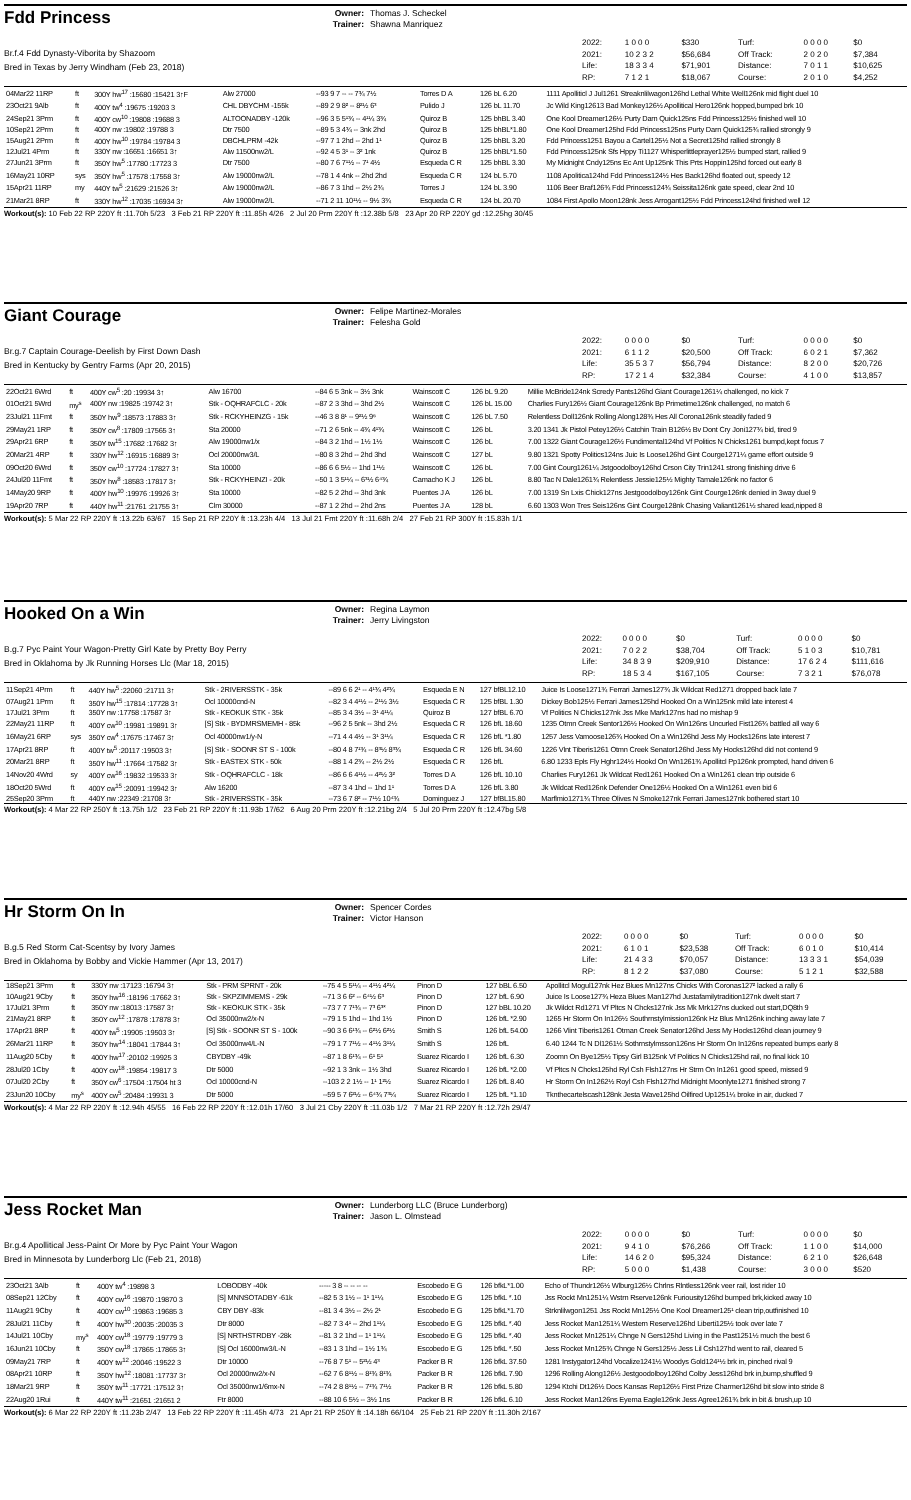Fdd Princess
Owner:
Trainer:
Thomas J. Scheckel
Shawna Manriquez
Br.f.4 Fdd Dynasty-Viborita by Shazoom
Bred in Texas by Jerry Windham (Feb 23, 2018)
| 2022: | 1 0 0 0 | $330 | Turf: | 0 0 0 0 | $0 |
| 2021: | 10 2 3 2 | $56,684 | Off Track: | 2 0 2 0 | $7,384 |
| Life: | 18 3 3 4 | $71,901 | Distance: | 7 0 1 1 | $10,625 |
| RP: | 7 1 2 1 | $18,067 | Course: | 2 0 1 0 | $4,252 |
| 04Mar22 11RP | ft | 300Y hw<sup>17</sup> :15680 :15421 3↑F | Alw 27000 | --93 9 7 -- -- 7¾ 7½ | Torres D A | 126 bL 6.20 | 1111 Apolliticl J Jul1261 Streaknlilwagon126hd Lethal White Well126nk mid flight duel 10 |
| 23Oct21 9Alb | ft | 400Y tw<sup>4</sup> :19675 :19203 3 | CHL DBYCHM -155k | --89 2 9 8² -- 8²½ 6³ | Pulido J | 126 bL 11.70 | Jc Wild King12613 Bad Monkey126½ Apollitical Hero126nk hopped,bumped brk 10 |
| 24Sep21 3Prm | ft | 400Y cw<sup>10</sup> :19808 :19688 3 | ALTOONADBY -120k | --96 3 5 5¹¾ -- 4¹¼ 3¾ | Quiroz B | 125 bhBL 3.40 | One Kool Dreamer126½ Purty Darn Quick125ns Fdd Princess125½ finished well 10 |
| 10Sep21 2Prm | ft | 400Y nw :19802 :19788 3 | Dtr 7500 | --89 5 3 4¾ -- 3nk 2hd | Quiroz B | 125 bhBL*1.80 | One Kool Dreamer125hd Fdd Princess125ns Purty Darn Quick125¾ rallied strongly 9 |
| 15Aug21 2Prm | ft | 400Y hw<sup>10</sup> :19784 :19784 3 | DBCHLPRM -42k | --97 7 1 2hd -- 2hd 1¹ | Quiroz B | 125 bhBL 3.20 | Fdd Princess1251 Bayou a Cartel125½ Not a Secret125hd rallied strongly 8 |
| 12Jul21 4Prm | ft | 330Y nw :16651 :16651 3↑ | Alw 11500nw2/L | --92 4 5 3¹ -- 3² 1nk | Quiroz B | 125 bhBL*1.50 | Fdd Princess125nk Sfs Hppy Ti1127 Whisperlittleprayer125½ bumped start, rallied 9 |
| 27Jun21 3Prm | ft | 350Y hw<sup>5</sup> :17780 :17723 3 | Dtr 7500 | --80 7 6 7¹½ -- 7¹ 4½ | Esqueda C R | 125 bhBL 3.30 | My Midnight Cndy125ns Ec Ant Up125nk This Prts Hoppin125hd forced out early 8 |
| 16May21 10RP | sys | 350Y hw<sup>5</sup> :17578 :17558 3↑ | Alw 19000nw2/L | --78 1 4 4nk -- 2hd 2hd | Esqueda C R | 124 bL 5.70 | 1108 Apolitica124hd Fdd Princess124½ Hes Back126hd floated out, speedy 12 |
| 15Apr21 11RP | my | 440Y tw<sup>5</sup> :21629 :21526 3↑ | Alw 19000nw2/L | --86 7 3 1hd -- 2½ 2¾ | Torres J | 124 bL 3.90 | 1106 Beer Braf126¾ Fdd Princess124¾ Seissita126nk gate speed, clear 2nd 10 |
| 21Mar21 8RP | ft | 330Y hw<sup>12</sup> :17035 :16934 3↑ | Alw 19000nw2/L | --71 2 11 10¹½ -- 9½ 3¾ | Esqueda C R | 124 bL 20.70 | 1084 First Apollo Moon128nk Jess Arrogant125½ Fdd Princess124hd finished well 12 |
Workout(s): 10 Feb 22 RP 220Y ft :11.70h 5/23 3 Feb 21 RP 220Y ft :11.85h 4/26 2 Jul 20 Prm 220Y ft :12.38b 5/8 23 Apr 20 RP 220Y gd :12.25hg 30/45
Giant Courage
Owner:
Trainer:
Felipe Martinez-Morales
Felesha Gold
Br.g.7 Captain Courage-Deelish by First Down Dash
Bred in Kentucky by Gentry Farms (Apr 20, 2015)
| 2022: | 0 0 0 0 | $0 | Turf: | 0 0 0 0 | $0 |
| 2021: | 6 1 1 2 | $20,500 | Off Track: | 6 0 2 1 | $7,362 |
| Life: | 35 5 3 7 | $56,794 | Distance: | 8 2 0 0 | $20,726 |
| RP: | 17 2 1 4 | $32,384 | Course: | 4 1 0 0 | $13,857 |
| 22Oct21 6Wrd | ft | 400Y cw<sup>5</sup> :20 :19934 3↑ | Alw 16700 | --84 6 5 3nk -- 3½ 3nk | Wainscott C | 126 bL 9.20 | Millie McBride124nk Scredy Pants126hd Giant Courage1261¼ challenged, no kick 7 |
| 01Oct21 5Wrd | my<sup>s</sup> | 400Y nw :19825 :19742 3↑ | Stk - OQHRAFCLC - 20k | --87 2 3 3hd -- 3hd 2½ | Wainscott C | 126 bL 15.00 | Charlies Fury126½ Giant Courage126nk Bp Primetime126nk challenged, no match 6 |
| 23Jul21 11Fmt | ft | 350Y hw<sup>9</sup> :18573 :17883 3↑ | Stk - RCKYHEINZG - 15k | --46 3 8 8¹ -- 9²½ 9⁶ | Wainscott C | 126 bL 7.50 | Relentless Doll126nk Rolling Along128¾ Hes All Corona126nk steadily faded 9 |
| 29May21 1RP | ft | 350Y cw<sup>8</sup> :17809 :17565 3↑ | Sta 20000 | --71 2 6 5nk -- 4¾ 4¹¾ | Wainscott C | 126 bL | 3.20 1341 Jk Pistol Petey126½ Catchin Train B126½ Bv Dont Cry Joni127¾ bid, tired 9 |
| 29Apr21 6RP | ft | 350Y tw<sup>15</sup> :17682 :17682 3↑ | Alw 19000nw1/x | --84 3 2 1hd -- 1½ 1½ | Wainscott C | 126 bL | 7.00 1322 Giant Courage126½ Fundimental124hd Vf Politics N Chicks1261 bumpd,kept focus 7 |
| 20Mar21 4RP | ft | 330Y hw<sup>12</sup> :16915 :16889 3↑ | Ocl 20000nw3/L | --80 8 3 2hd -- 2hd 3hd | Wainscott C | 127 bL | 9.80 1321 Spotty Politics124ns Juic Is Loose126hd Gint Courge1271¼ game effort outside 9 |
| 09Oct20 6Wrd | ft | 350Y cw<sup>10</sup> :17724 :17827 3↑ | Sta 10000 | --86 6 6 5½ -- 1hd 1¹½ | Wainscott C | 126 bL | 7.00 Gint Courg1261¼ Jstgoodolboy126hd Crson City Trin1241 strong finishing drive 6 |
| 24Jul20 11Fmt | ft | 350Y hw<sup>8</sup> :18583 :17817 3↑ | Stk - RCKYHEINZI - 20k | --50 1 3 5¹¼ -- 6³½ 6⁴¾ | Camacho K J | 126 bL | 8.80 Tac N Dale1261¾ Relentless Jessie125½ Mighty Tamale126nk no factor 6 |
| 14May20 9RP | ft | 400Y hw<sup>10</sup> :19976 :19926 3↑ | Sta 10000 | --82 5 2 2hd -- 3hd 3nk | Puentes J A | 126 bL | 7.00 1319 Sn Lxis Chick127ns Jestgoodolboy126nk Gint Courge126nk denied in 3way duel 9 |
| 19Apr20 7RP | ft | 440Y hw<sup>11</sup> :21761 :21755 3↑ | Clm 30000 | --87 1 2 2hd -- 2hd 2ns | Puentes J A | 128 bL | 6.60 1303 Won Tres Seis126ns Gint Courge128nk Chasing Valiant1261½ shared lead,nipped 8 |
Workout(s): 5 Mar 22 RP 220Y ft :13.22b 63/67 15 Sep 21 RP 220Y ft :13.23h 4/4 13 Jul 21 Fmt 220Y ft :11.68h 2/4 27 Feb 21 RP 300Y ft :15.83h 1/1
Hooked On a Win
Owner:
Trainer:
Regina Laymon
Jerry Livingston
B.g.7 Pyc Paint Your Wagon-Pretty Girl Kate by Pretty Boy Perry
Bred in Oklahoma by Jk Running Horses Llc (Mar 18, 2015)
| 2022: | 0 0 0 0 | $0 | Turf: | 0 0 0 0 | $0 |
| 2021: | 7 0 2 2 | $38,704 | Off Track: | 5 1 0 3 | $10,781 |
| Life: | 34 8 3 9 | $209,910 | Distance: | 17 6 2 4 | $111,616 |
| RP: | 18 5 3 4 | $167,105 | Course: | 7 3 2 1 | $76,078 |
| 11Sep21 4Prm | ft | 440Y hw<sup>5</sup> :22060 :21711 3↑ | Stk - 2RIVERSSTK - 35k | --89 6 6 2¹ -- 4¹¾ 4²¾ | Esqueda E N | 127 bfBL12.10 | Juice Is Loose1271¾ Ferrari James127¾ Jk Wildcat Red1271 dropped back late 7 |
| 07Aug21 1Prm | ft | 350Y hw<sup>15</sup> :17814 :17728 3↑ | Ocl 10000cnd-N | --82 3 4 4¹½ -- 2¹½ 3½ | Esqueda C R | 125 bfBL 1.30 | Dickey Bob125½ Ferrari James125hd Hooked On a Win125nk mild late interest 4 |
| 17Jul21 3Prm | ft | 350Y nw :17758 :17587 3↑ | Stk - KEOKUK STK - 35k | --85 3 4 3½ -- 3¹ 4¹¼ | Quiroz B | 127 bfBL 6.70 | Vf Politics N Chicks127nk Jss Mke Mark127ns had no mishap 9 |
| 22May21 11RP | ft | 400Y cw<sup>10</sup> :19981 :19891 3↑ | [S] Stk - BYDMRSMEMH - 85k | --96 2 5 5nk -- 3hd 2½ | Esqueda C R | 126 bfL 18.60 | 1235 Otmn Creek Sentor126½ Hooked On Win126ns Uncurled Fist126¾ battled all way 6 |
| 16May21 6RP | sys | 350Y cw<sup>4</sup> :17675 :17467 3↑ | Ocl 40000nw1/y-N | --71 4 4 4½ -- 3¹ 3¹¼ | Esqueda C R | 126 bfL *1.80 | 1257 Jess Vamoose126¾ Hooked On a Win126hd Jess My Hocks126ns late interest 7 |
| 17Apr21 8RP | ft | 400Y tw<sup>5</sup> :20117 :19503 3↑ | [S] Stk - SOONR ST S - 100k | --80 4 8 7¹¾ -- 8³½ 8³¾ | Esqueda C R | 126 bfL 34.60 | 1226 Vlnt Tiberis1261 Otmn Creek Senator126hd Jess My Hocks126hd did not contend 9 |
| 20Mar21 8RP | ft | 350Y hw<sup>11</sup> :17664 :17582 3↑ | Stk - EASTEX STK - 50k | --88 1 4 2¾ -- 2½ 2½ | Esqueda C R | 126 bfL | 6.80 1233 Epls Fly Hghr124½ Hookd On Wn1261¾ Apollitcl Pp126nk prompted, hand driven 6 |
| 14Nov20 4Wrd | sy | 400Y cw<sup>16</sup> :19832 :19533 3↑ | Stk - OQHRAFCLC - 18k | --86 6 6 4¹½ -- 4²½ 3² | Torres D A | 126 bfL 10.10 | Charlies Fury1261 Jk Wildcat Red1261 Hooked On a Win1261 clean trip outside 6 |
| 18Oct20 5Wrd | ft | 400Y cw<sup>15</sup> :20091 :19942 3↑ | Alw 16200 | --87 3 4 1hd -- 1hd 1¹ | Torres D A | 126 bfL 3.80 | Jk Wildcat Red126nk Defender One126½ Hooked On a Win1261 even bid 6 |
| 25Sep20 3Prm | ft | 440Y nw :22349 :21708 3↑ | Stk - 2RIVERSSTK - 35k | --73 6 7 8² -- 7¹½ 10⁴¾ | Dominguez J | 127 bfBL15.80 | Marflmio1271¾ Three Olives N Smoke127nk Ferrari James127nk bothered start 10 |
Workout(s): 4 Mar 22 RP 250Y ft :13.75h 1/2 23 Feb 21 RP 220Y ft :11.93b 17/62 6 Aug 20 Prm 220Y ft :12.21bg 2/4 5 Jul 20 Prm 220Y ft :12.47bg 5/8
Hr Storm On In
Owner:
Trainer:
Spencer Cordes
Victor Hanson
B.g.5 Red Storm Cat-Scentsy by Ivory James
Bred in Oklahoma by Bobby and Vickie Hammer (Apr 13, 2017)
| 2022: | 0 0 0 0 | $0 | Turf: | 0 0 0 0 | $0 |
| 2021: | 6 1 0 1 | $23,538 | Off Track: | 6 0 1 0 | $10,414 |
| Life: | 21 4 3 3 | $70,057 | Distance: | 13 3 3 1 | $54,039 |
| RP: | 8 1 2 2 | $37,080 | Course: | 5 1 2 1 | $32,588 |
| 18Sep21 3Prm | ft | 330Y nw :17123 :16794 3↑ | Stk - PRM SPRNT - 20k | --75 4 5 5¹¼ -- 4¹½ 4²¼ | Pinon D | 127 bBL 6.50 | Apollitcl Mogul127nk Hez Blues Mn127ns Chicks With Coronas127² lacked a rally 6 |
| 10Aug21 9Cby | ft | 350Y hw<sup>16</sup> :18196 :17662 3↑ | Stk - SKPZIMMEMS - 29k | --71 3 6 6² -- 6⁴½ 6³ | Pinon D | 127 bfL 6.90 | Juice Is Loose127¾ Heza Blues Man127hd Justafamilytradition127nk dwelt start 7 |
| 17Jul21 3Prm | ft | 350Y nw :18013 :17587 3↑ | Stk - KEOKUK STK - 35k | --73 7 7 7¹¾ -- 7³ 6³* | Pinon D | 127 bBL 10.20 | Jk Wildct Rd1271 Vf Pltcs N Chcks127nk Jss Mk Mrk127ns ducked out start,DQ8th 9 |
| 21May21 8RP | ft | 350Y cw<sup>12</sup> :17878 :17878 3↑ | Ocl 35000nw2/x-N | --79 1 5 1hd -- 1hd 1½ | Pinon D | 126 bfL *2.90 | 1265 Hr Storm On In126½ Southrnstylmission126nk Hz Blus Mn126nk inching away late 7 |
| 17Apr21 8RP | ft | 400Y tw<sup>5</sup> :19905 :19503 3↑ | [S] Stk - SOONR ST S - 100k | --90 3 6 6¹¾ -- 6²½ 6²½ | Smith S | 126 bfL 54.00 | 1266 Vlint Tiberis1261 Otman Creek Senator126hd Jess My Hocks126hd clean journey 9 |
| 26Mar21 11RP | ft | 350Y hw<sup>14</sup> :18041 :17844 3↑ | Ocl 35000nw4/L-N | --79 1 7 7¹½ -- 4¹½ 3¹¼ | Smith S | 126 bfL | 6.40 1244 Tc N Dl1261½ Sothrnstylmsson126ns Hr Storm On In126ns repeated bumps early 8 |
| 11Aug20 5Cby | ft | 400Y hw<sup>17</sup> :20102 :19925 3 | CBYDBY -49k | --87 1 8 6¹¾ -- 6¹ 5¹ | Suarez Ricardo I | 126 bfL 6.30 | Zoomn On Bye125½ Tipsy Girl B125nk Vf Politics N Chicks125hd rail, no final kick 10 |
| 28Jul20 1Cby | ft | 400Y cw<sup>18</sup> :19854 :19817 3 | Dtr 5000 | --92 1 3 3nk -- 1½ 3hd | Suarez Ricardo I | 126 bfL *2.00 | Vf Pltcs N Chcks125hd Ryl Csh Flsh127ns Hr Strm On In1261 good speed, missed 9 |
| 07Jul20 2Cby | ft | 350Y cw<sup>6</sup> :17504 :17504 ht 3 | Ocl 10000cnd-N | --103 2 2 1½ -- 1¹ 1²½ | Suarez Ricardo I | 126 bfL 8.40 | Hr Storm On In1262½ Royl Csh Flsh127hd Midnight Moonlyte1271 finished strong 7 |
| 23Jun20 10Cby | my<sup>s</sup> | 400Y cw<sup>5</sup> :20484 :19931 3 | Dtr 5000 | --59 5 7 6²½ -- 6⁴¾ 7³¼ | Suarez Ricardo I | 125 bfL *1.10 | Tknthecartelscash128nk Jesta Wave125hd Oilfired Up1251¼ broke in air, ducked 7 |
Workout(s): 4 Mar 22 RP 220Y ft :12.94h 45/55 16 Feb 22 RP 220Y ft :12.01h 17/60 3 Jul 21 Cby 220Y ft :11.03b 1/2 7 Mar 21 RP 220Y ft :12.72h 29/47
Jess Rocket Man
Owner:
Trainer:
Lunderborg LLC (Bruce Lunderborg)
Jason L. Olmstead
Br.g.4 Apollitical Jess-Paint Or More by Pyc Paint Your Wagon
Bred in Minnesota by Lunderborg Llc (Feb 21, 2018)
| 2022: | 0 0 0 0 | $0 | Turf: | 0 0 0 0 | $0 |
| 2021: | 9 4 1 0 | $76,266 | Off Track: | 1 1 0 0 | $14,000 |
| Life: | 14 6 2 0 | $95,324 | Distance: | 6 2 1 0 | $26,648 |
| RP: | 5 0 0 0 | $1,438 | Course: | 3 0 0 0 | $520 |
| 23Oct21 3Alb | ft | 400Y tw<sup>4</sup> :19898 3 | LOBODBY -40k | ----- 3 8 -- -- -- -- | Escobedo E G | 126 bfkL*1.00 | Echo of Thundr126½ Wlburg126½ Chrlns Rlntless126nk veer rail, lost rider 10 |
| 08Sep21 12Cby | ft | 400Y cw<sup>16</sup> :19870 :19870 3 | [S] MNNSOTADBY -61k | --82 5 3 1½ -- 1¹ 1¹¼ | Escobedo E G | 125 bfkL *.10 | Jss Rockt Mn1251¼ Wstrn Rserve126nk Furiousity126hd bumped brk,kicked away 10 |
| 11Aug21 9Cby | ft | 400Y cw<sup>10</sup> :19863 :19685 3 | CBY DBY -83k | --81 3 4 3½ -- 2½ 2¹ | Escobedo E G | 125 bfkL*1.70 | Strknlilwgon1251 Jss Rockt Mn125½ One Kool Dreamer125¹ clean trip,outfinished 10 |
| 28Jul21 11Cby | ft | 400Y hw<sup>30</sup> :20035 :20035 3 | Dtr 8000 | --82 7 3 4¹ -- 2hd 1¹¼ | Escobedo E G | 125 bfkL *.40 | Jess Rocket Man1251¼ Western Reserve126hd Liberti125½ took over late 7 |
| 14Jul21 10Cby | my<sup>s</sup> | 400Y cw<sup>18</sup> :19779 :19779 3 | [S] NRTHSTRDBY -28k | --81 3 2 1hd -- 1¹ 1¹¼ | Escobedo E G | 125 bfkL *.40 | Jess Rocket Mn1251¼ Chnge N Gers125hd Living in the Past1251½ much the best 6 |
| 16Jun21 10Cby | ft | 350Y cw<sup>18</sup> :17865 :17865 3↑ | [S] Ocl 16000nw3/L-N | --83 1 3 1hd -- 1½ 1¾ | Escobedo E G | 125 bfkL *.50 | Jess Rocket Mn125¾ Chnge N Gers125½ Jess Lil Csh127hd went to rail, cleared 5 |
| 09May21 7RP | ft | 400Y tw<sup>12</sup> :20046 :19522 3 | Dtr 10000 | --76 8 7 5¹ -- 5²½ 4³ | Packer B R | 126 bfkL 37.50 | 1281 Instygator124hd Vocalize1241½ Woodys Gold124¹½ brk in, pinched rival 9 |
| 08Apr21 10RP | ft | 350Y hw<sup>12</sup> :18081 :17737 3↑ | Ocl 20000nw2/x-N | --62 7 6 8¹½ -- 8¹¾ 8¹¾ | Packer B R | 126 bfkL 7.90 | 1296 Rolling Along126½ Jestgoodolboy126hd Colby Jess126hd brk in,bump,shuffled 9 |
| 18Mar21 9RP | ft | 350Y tw<sup>11</sup> :17721 :17512 3↑ | Ocl 35000nw1/6mx-N | --74 2 8 8¹½ -- 7¹¾ 7¹½ | Packer B R | 126 bfkL 5.80 | 1294 Ktchi Dt126½ Docs Kansas Rep126½ First Prize Charmer126hd bit slow into stride 8 |
| 22Aug20 1Rui | ft | 440Y tw<sup>11</sup> :21651 :21651 2 | Ftr 8000 | --88 10 6 5½ -- 3½ 1ns | Packer B R | 126 bfkL 6.10 | Jess Rocket Man126ns Eyema Eagle126nk Jess Agree1261¾ brk in bit & brush,up 10 |
Workout(s): 6 Mar 22 RP 220Y ft :11.23b 2/47 13 Feb 22 RP 220Y ft :11.45h 4/73 21 Apr 21 RP 250Y ft :14.18h 66/104 25 Feb 21 RP 220Y ft :11.30h 2/167